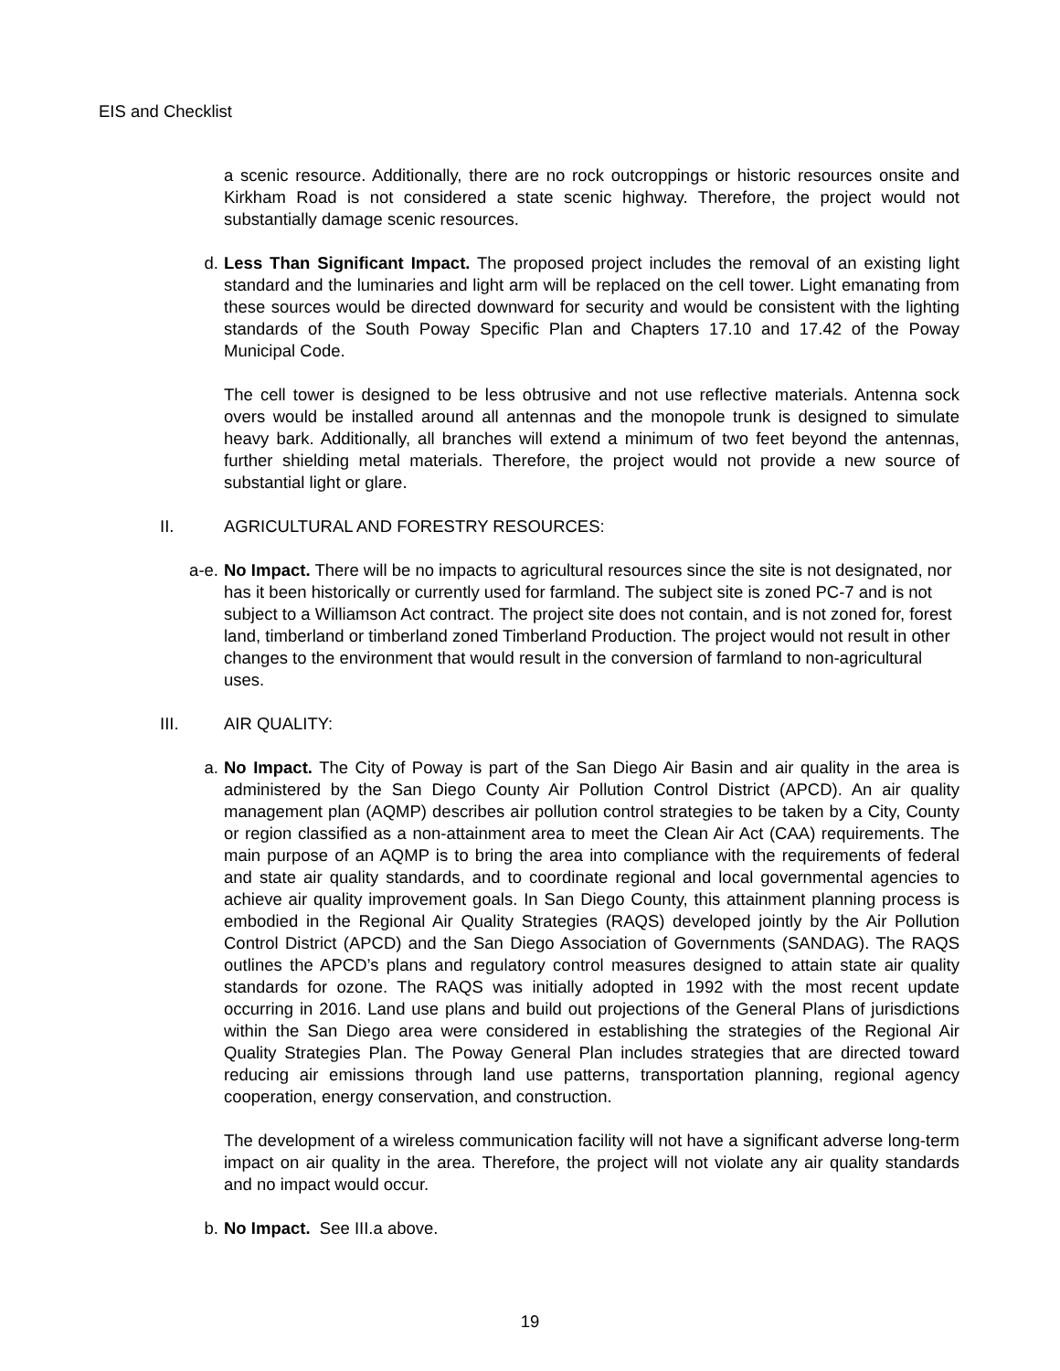EIS and Checklist
a scenic resource. Additionally, there are no rock outcroppings or historic resources onsite and Kirkham Road is not considered a state scenic highway. Therefore, the project would not substantially damage scenic resources.
d. Less Than Significant Impact. The proposed project includes the removal of an existing light standard and the luminaries and light arm will be replaced on the cell tower. Light emanating from these sources would be directed downward for security and would be consistent with the lighting standards of the South Poway Specific Plan and Chapters 17.10 and 17.42 of the Poway Municipal Code.
The cell tower is designed to be less obtrusive and not use reflective materials. Antenna sock overs would be installed around all antennas and the monopole trunk is designed to simulate heavy bark. Additionally, all branches will extend a minimum of two feet beyond the antennas, further shielding metal materials. Therefore, the project would not provide a new source of substantial light or glare.
II. AGRICULTURAL AND FORESTRY RESOURCES:
a-e. No Impact. There will be no impacts to agricultural resources since the site is not designated, nor has it been historically or currently used for farmland. The subject site is zoned PC-7 and is not subject to a Williamson Act contract. The project site does not contain, and is not zoned for, forest land, timberland or timberland zoned Timberland Production. The project would not result in other changes to the environment that would result in the conversion of farmland to non-agricultural uses.
III. AIR QUALITY:
a. No Impact. The City of Poway is part of the San Diego Air Basin and air quality in the area is administered by the San Diego County Air Pollution Control District (APCD). An air quality management plan (AQMP) describes air pollution control strategies to be taken by a City, County or region classified as a non-attainment area to meet the Clean Air Act (CAA) requirements. The main purpose of an AQMP is to bring the area into compliance with the requirements of federal and state air quality standards, and to coordinate regional and local governmental agencies to achieve air quality improvement goals. In San Diego County, this attainment planning process is embodied in the Regional Air Quality Strategies (RAQS) developed jointly by the Air Pollution Control District (APCD) and the San Diego Association of Governments (SANDAG). The RAQS outlines the APCD’s plans and regulatory control measures designed to attain state air quality standards for ozone. The RAQS was initially adopted in 1992 with the most recent update occurring in 2016. Land use plans and build out projections of the General Plans of jurisdictions within the San Diego area were considered in establishing the strategies of the Regional Air Quality Strategies Plan. The Poway General Plan includes strategies that are directed toward reducing air emissions through land use patterns, transportation planning, regional agency cooperation, energy conservation, and construction.
The development of a wireless communication facility will not have a significant adverse long-term impact on air quality in the area. Therefore, the project will not violate any air quality standards and no impact would occur.
b. No Impact. See III.a above.
19